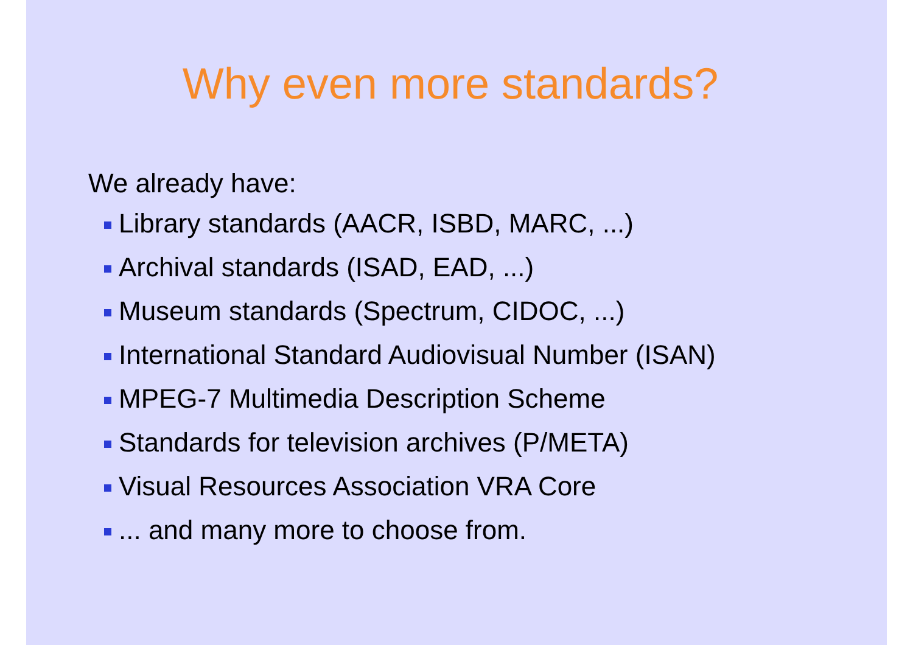Why even more standards?
We already have:
Library standards (AACR, ISBD, MARC, ...)
Archival standards (ISAD, EAD, ...)
Museum standards (Spectrum, CIDOC, ...)
International Standard Audiovisual Number (ISAN)
MPEG-7 Multimedia Description Scheme
Standards for television archives (P/META)
Visual Resources Association VRA Core
... and many more to choose from.